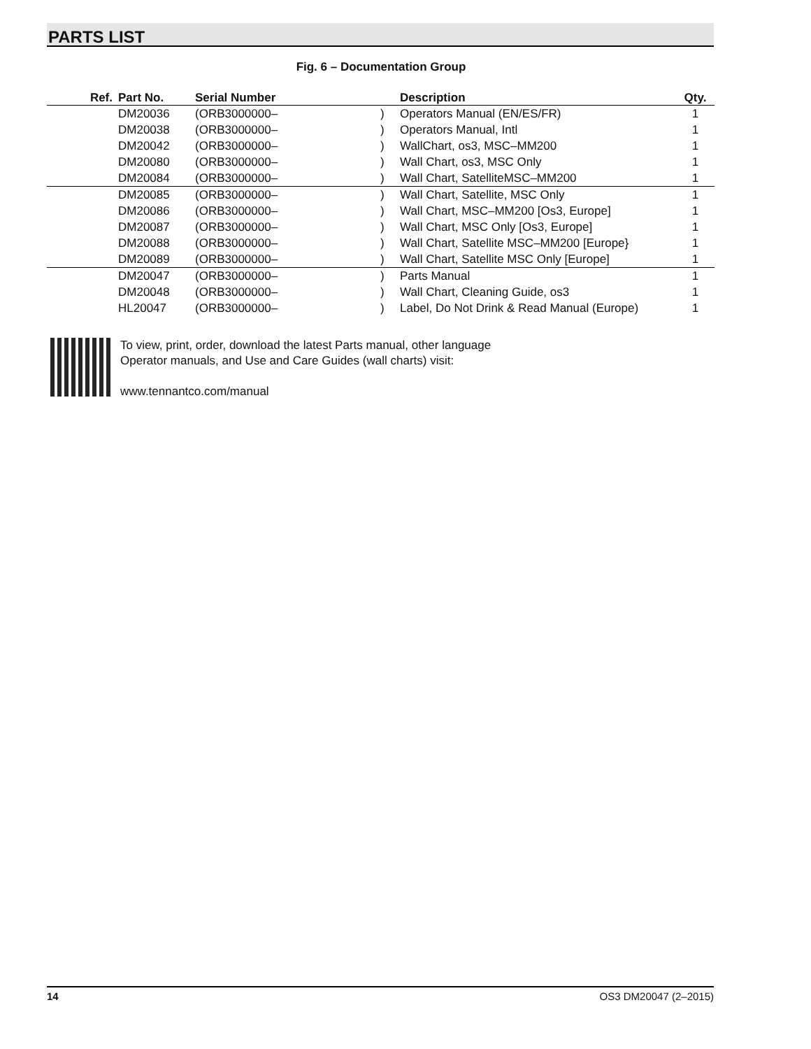PARTS LIST
Fig. 6 – Documentation Group
| Ref. | Part No. | Serial Number | | Description | Qty. |
| --- | --- | --- | --- | --- | --- |
| | DM20036 | (ORB3000000– | ) | Operators Manual (EN/ES/FR) | 1 |
| | DM20038 | (ORB3000000– | ) | Operators Manual, Intl | 1 |
| | DM20042 | (ORB3000000– | ) | WallChart, os3, MSC–MM200 | 1 |
| | DM20080 | (ORB3000000– | ) | Wall Chart, os3, MSC Only | 1 |
| | DM20084 | (ORB3000000– | ) | Wall Chart, SatelliteMSC–MM200 | 1 |
| | DM20085 | (ORB3000000– | ) | Wall Chart, Satellite, MSC Only | 1 |
| | DM20086 | (ORB3000000– | ) | Wall Chart, MSC–MM200 [Os3, Europe] | 1 |
| | DM20087 | (ORB3000000– | ) | Wall Chart, MSC Only [Os3, Europe] | 1 |
| | DM20088 | (ORB3000000– | ) | Wall Chart, Satellite MSC–MM200 [Europe} | 1 |
| | DM20089 | (ORB3000000– | ) | Wall Chart, Satellite MSC Only [Europe] | 1 |
| | DM20047 | (ORB3000000– | ) | Parts Manual | 1 |
| | DM20048 | (ORB3000000– | ) | Wall Chart, Cleaning Guide, os3 | 1 |
| | HL20047 | (ORB3000000– | ) | Label, Do Not Drink & Read Manual (Europe) | 1 |
To view, print, order, download the latest Parts manual, other language
Operator manuals, and Use and Care Guides (wall charts) visit:
www.tennantco.com/manual
14 OS3 DM20047 (2–2015)